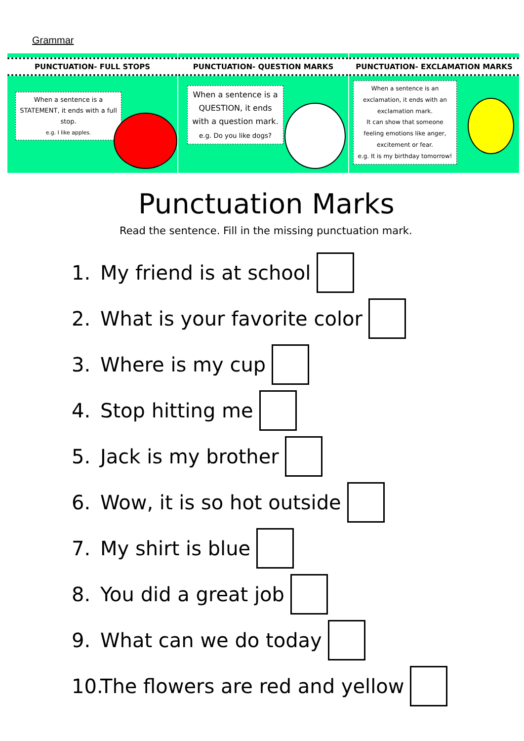Grammar
PUNCTUATION- FULL STOPS
When a sentence is a STATEMENT, it ends with a full stop.
e.g. I like apples.
PUNCTUATION- QUESTION MARKS
When a sentence is a QUESTION, it ends with a question mark.
e.g. Do you like dogs?
PUNCTUATION- EXCLAMATION MARKS
When a sentence is an exclamation, it ends with an exclamation mark.
It can show that someone feeling emotions like anger, excitement or fear.
e.g. It is my birthday tomorrow!
Punctuation Marks
Read the sentence. Fill in the missing punctuation mark.
1. My friend is at school
2. What is your favorite color
3. Where is my cup
4. Stop hitting me
5. Jack is my brother
6. Wow, it is so hot outside
7. My shirt is blue
8. You did a great job
9. What can we do today
10. The flowers are red and yellow